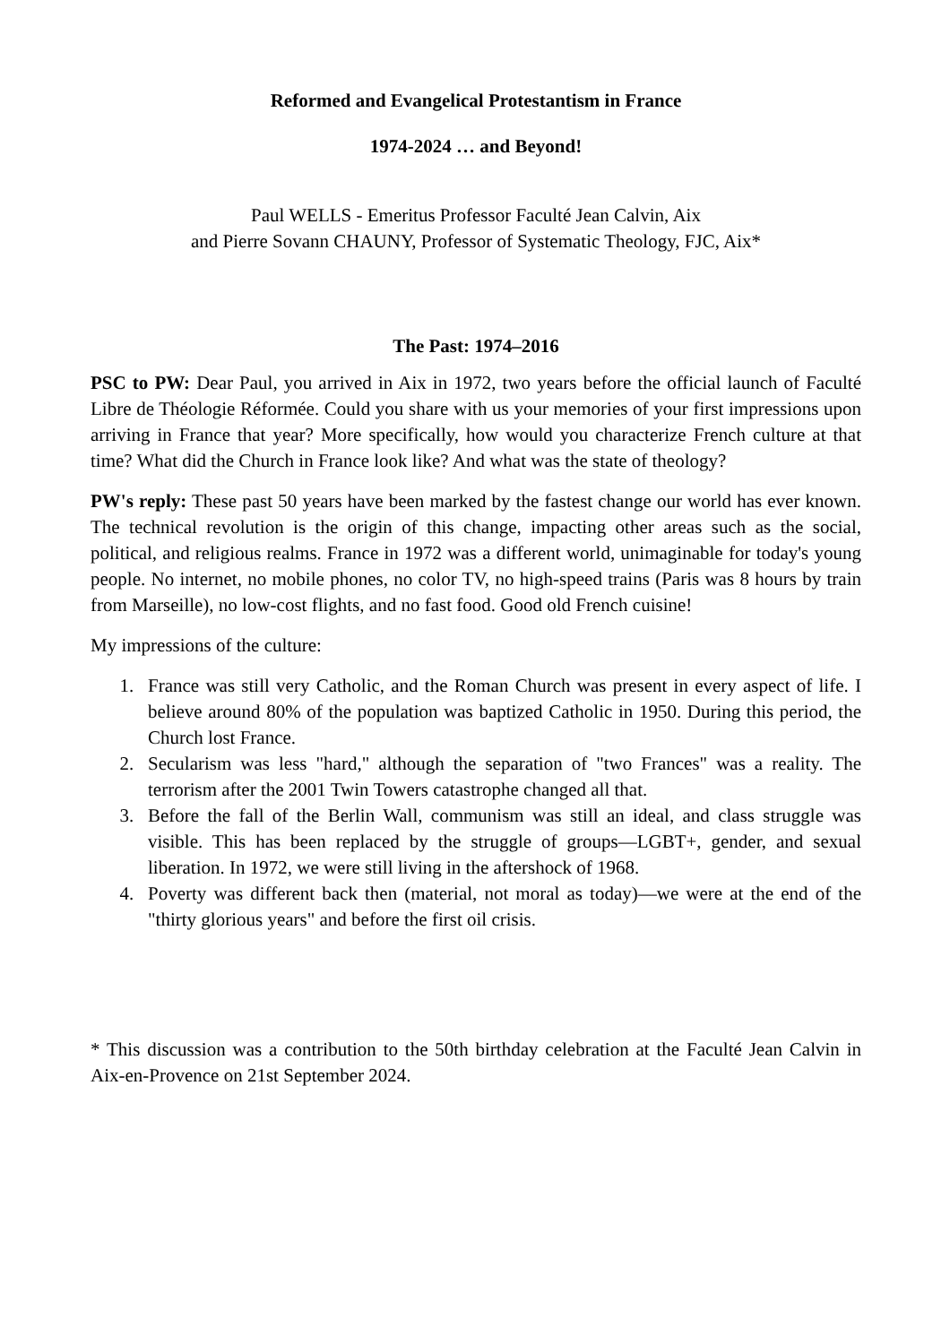Reformed and Evangelical Protestantism in France
1974-2024 … and Beyond!
Paul WELLS - Emeritus Professor Faculté Jean Calvin, Aix
and Pierre Sovann CHAUNY, Professor of Systematic Theology, FJC, Aix*
The Past: 1974–2016
PSC to PW: Dear Paul, you arrived in Aix in 1972, two years before the official launch of Faculté Libre de Théologie Réformée. Could you share with us your memories of your first impressions upon arriving in France that year? More specifically, how would you characterize French culture at that time? What did the Church in France look like? And what was the state of theology?
PW's reply: These past 50 years have been marked by the fastest change our world has ever known. The technical revolution is the origin of this change, impacting other areas such as the social, political, and religious realms. France in 1972 was a different world, unimaginable for today's young people. No internet, no mobile phones, no color TV, no high-speed trains (Paris was 8 hours by train from Marseille), no low-cost flights, and no fast food. Good old French cuisine!
My impressions of the culture:
1. France was still very Catholic, and the Roman Church was present in every aspect of life. I believe around 80% of the population was baptized Catholic in 1950. During this period, the Church lost France.
2. Secularism was less "hard," although the separation of "two Frances" was a reality. The terrorism after the 2001 Twin Towers catastrophe changed all that.
3. Before the fall of the Berlin Wall, communism was still an ideal, and class struggle was visible. This has been replaced by the struggle of groups—LGBT+, gender, and sexual liberation. In 1972, we were still living in the aftershock of 1968.
4. Poverty was different back then (material, not moral as today)—we were at the end of the "thirty glorious years" and before the first oil crisis.
* This discussion was a contribution to the 50th birthday celebration at the Faculté Jean Calvin in Aix-en-Provence on 21st September 2024.